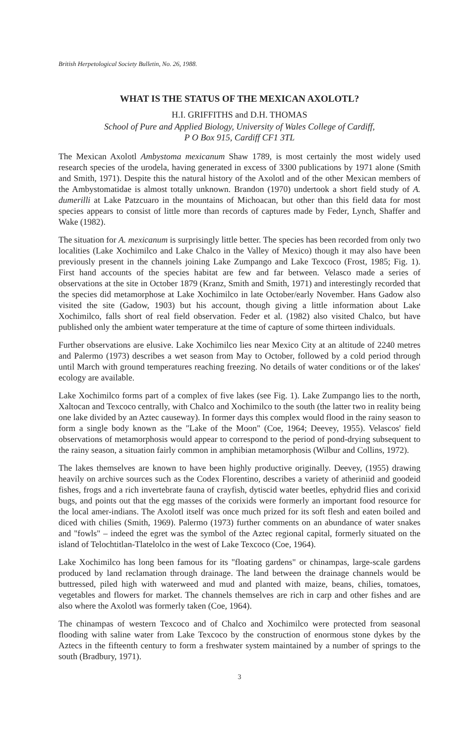British Herpetological Society Bulletin, No. 26, 1988.
WHAT IS THE STATUS OF THE MEXICAN AXOLOTL?
H.I. GRIFFITHS and D.H. THOMAS
School of Pure and Applied Biology, University of Wales College of Cardiff,
P O Box 915, Cardiff CF1 3TL
The Mexican Axolotl Ambystoma mexicanum Shaw 1789, is most certainly the most widely used research species of the urodela, having generated in excess of 3300 publications by 1971 alone (Smith and Smith, 1971). Despite this the natural history of the Axolotl and of the other Mexican members of the Ambystomatidae is almost totally unknown. Brandon (1970) undertook a short field study of A. dumerilli at Lake Patzcuaro in the mountains of Michoacan, but other than this field data for most species appears to consist of little more than records of captures made by Feder, Lynch, Shaffer and Wake (1982).
The situation for A. mexicanum is surprisingly little better. The species has been recorded from only two localities (Lake Xochimilco and Lake Chalco in the Valley of Mexico) though it may also have been previously present in the channels joining Lake Zumpango and Lake Texcoco (Frost, 1985; Fig. 1). First hand accounts of the species habitat are few and far between. Velasco made a series of observations at the site in October 1879 (Kranz, Smith and Smith, 1971) and interestingly recorded that the species did metamorphose at Lake Xochimilco in late October/early November. Hans Gadow also visited the site (Gadow, 1903) but his account, though giving a little information about Lake Xochimilco, falls short of real field observation. Feder et al. (1982) also visited Chalco, but have published only the ambient water temperature at the time of capture of some thirteen individuals.
Further observations are elusive. Lake Xochimilco lies near Mexico City at an altitude of 2240 metres and Palermo (1973) describes a wet season from May to October, followed by a cold period through until March with ground temperatures reaching freezing. No details of water conditions or of the lakes' ecology are available.
Lake Xochimilco forms part of a complex of five lakes (see Fig. 1). Lake Zumpango lies to the north, Xaltocan and Texcoco centrally, with Chalco and Xochimilco to the south (the latter two in reality being one lake divided by an Aztec causeway). In former days this complex would flood in the rainy season to form a single body known as the "Lake of the Moon" (Coe, 1964; Deevey, 1955). Velascos' field observations of metamorphosis would appear to correspond to the period of pond-drying subsequent to the rainy season, a situation fairly common in amphibian metamorphosis (Wilbur and Collins, 1972).
The lakes themselves are known to have been highly productive originally. Deevey, (1955) drawing heavily on archive sources such as the Codex Florentino, describes a variety of atheriniid and goodeid fishes, frogs and a rich invertebrate fauna of crayfish, dytiscid water beetles, ephydrid flies and corixid bugs, and points out that the egg masses of the corixids were formerly an important food resource for the local amer-indians. The Axolotl itself was once much prized for its soft flesh and eaten boiled and diced with chilies (Smith, 1969). Palermo (1973) further comments on an abundance of water snakes and "fowls" – indeed the egret was the symbol of the Aztec regional capital, formerly situated on the island of Telochtitlan-Tlatelolco in the west of Lake Texcoco (Coe, 1964).
Lake Xochimilco has long been famous for its "floating gardens" or chinampas, large-scale gardens produced by land reclamation through drainage. The land between the drainage channels would be buttressed, piled high with waterweed and mud and planted with maize, beans, chilies, tomatoes, vegetables and flowers for market. The channels themselves are rich in carp and other fishes and are also where the Axolotl was formerly taken (Coe, 1964).
The chinampas of western Texcoco and of Chalco and Xochimilco were protected from seasonal flooding with saline water from Lake Texcoco by the construction of enormous stone dykes by the Aztecs in the fifteenth century to form a freshwater system maintained by a number of springs to the south (Bradbury, 1971).
3